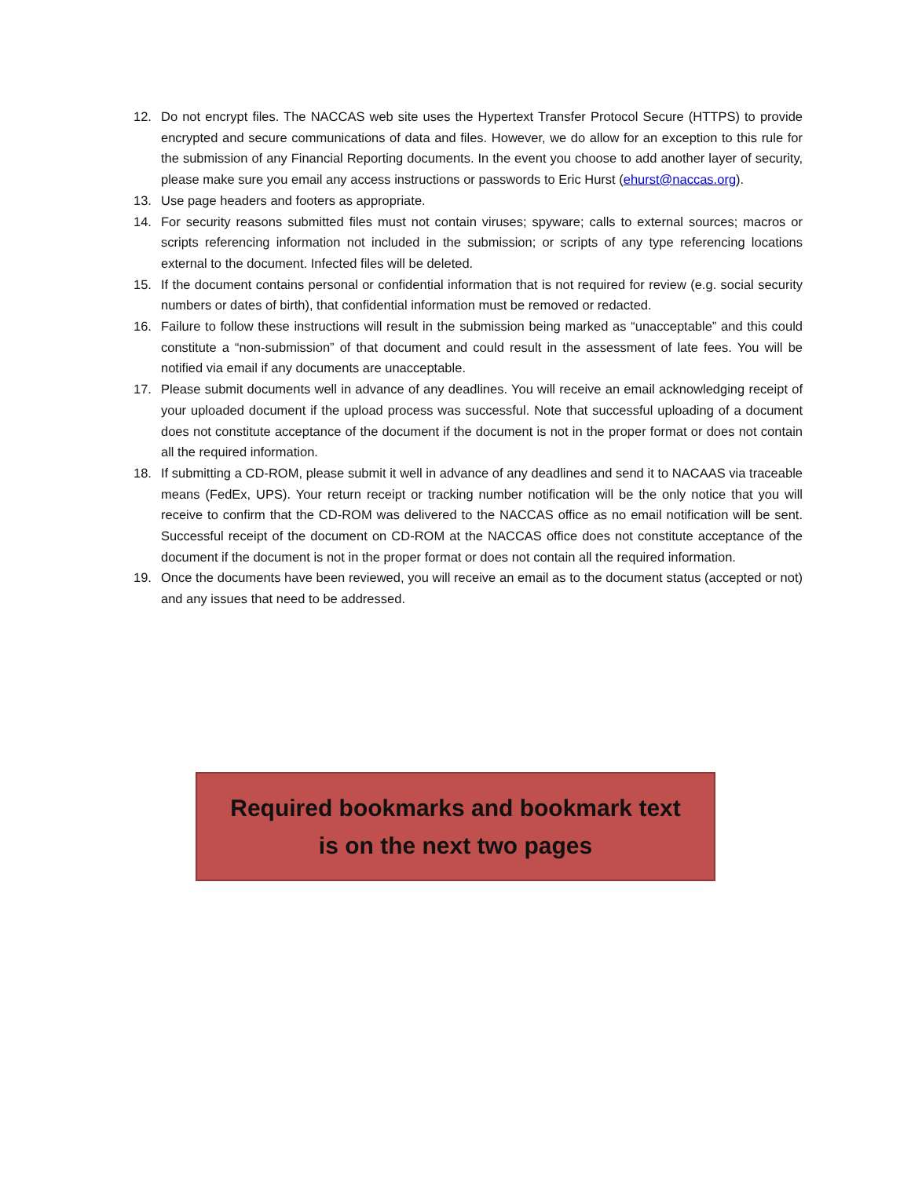12. Do not encrypt files. The NACCAS web site uses the Hypertext Transfer Protocol Secure (HTTPS) to provide encrypted and secure communications of data and files. However, we do allow for an exception to this rule for the submission of any Financial Reporting documents. In the event you choose to add another layer of security, please make sure you email any access instructions or passwords to Eric Hurst (ehurst@naccas.org).
13. Use page headers and footers as appropriate.
14. For security reasons submitted files must not contain viruses; spyware; calls to external sources; macros or scripts referencing information not included in the submission; or scripts of any type referencing locations external to the document. Infected files will be deleted.
15. If the document contains personal or confidential information that is not required for review (e.g. social security numbers or dates of birth), that confidential information must be removed or redacted.
16. Failure to follow these instructions will result in the submission being marked as “unacceptable” and this could constitute a “non-submission” of that document and could result in the assessment of late fees. You will be notified via email if any documents are unacceptable.
17. Please submit documents well in advance of any deadlines. You will receive an email acknowledging receipt of your uploaded document if the upload process was successful. Note that successful uploading of a document does not constitute acceptance of the document if the document is not in the proper format or does not contain all the required information.
18. If submitting a CD-ROM, please submit it well in advance of any deadlines and send it to NACAAS via traceable means (FedEx, UPS). Your return receipt or tracking number notification will be the only notice that you will receive to confirm that the CD-ROM was delivered to the NACCAS office as no email notification will be sent. Successful receipt of the document on CD-ROM at the NACCAS office does not constitute acceptance of the document if the document is not in the proper format or does not contain all the required information.
19. Once the documents have been reviewed, you will receive an email as to the document status (accepted or not) and any issues that need to be addressed.
Required bookmarks and bookmark text
is on the next two pages